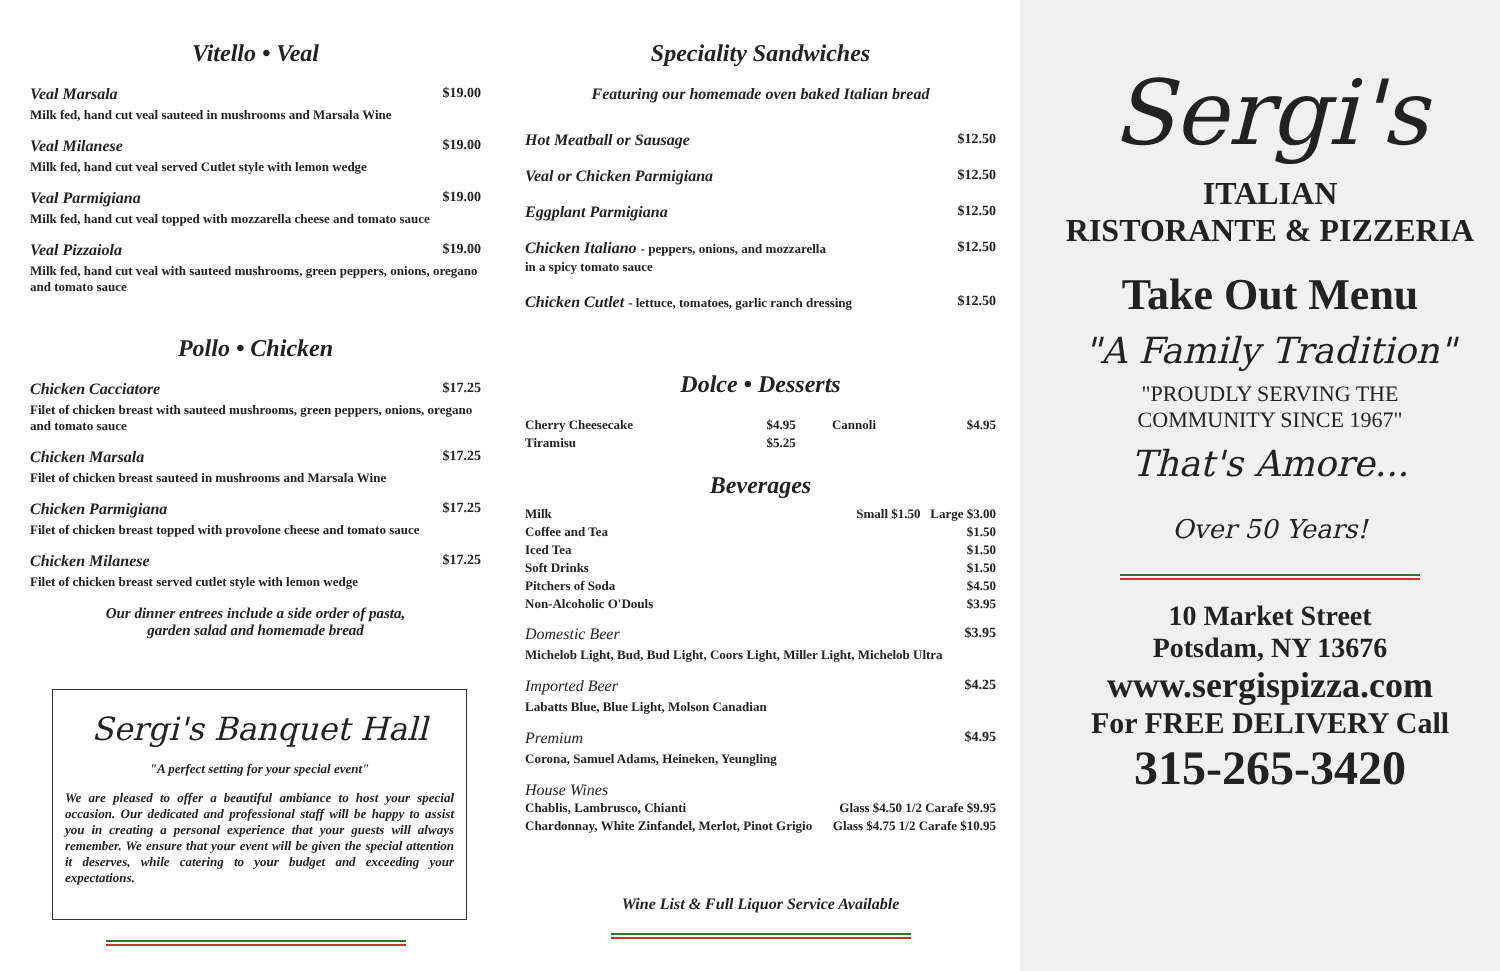Vitello • Veal
Veal Marsala $19.00
Milk fed, hand cut veal sauteed in mushrooms and Marsala Wine
Veal Milanese $19.00
Milk fed, hand cut veal served Cutlet style with lemon wedge
Veal Parmigiana $19.00
Milk fed, hand cut veal topped with mozzarella cheese and tomato sauce
Veal Pizzaiola $19.00
Milk fed, hand cut veal with sauteed mushrooms, green peppers, onions, oregano and tomato sauce
Pollo • Chicken
Chicken Cacciatore $17.25
Filet of chicken breast with sauteed mushrooms, green peppers, onions, oregano and tomato sauce
Chicken Marsala $17.25
Filet of chicken breast sauteed in mushrooms and Marsala Wine
Chicken Parmigiana $17.25
Filet of chicken breast topped with provolone cheese and tomato sauce
Chicken Milanese $17.25
Filet of chicken breast served cutlet style with lemon wedge
Our dinner entrees include a side order of pasta,
garden salad and homemade bread
Sergi's Banquet Hall
"A perfect setting for your special event"
We are pleased to offer a beautiful ambiance to host your special occasion. Our dedicated and professional staff will be happy to assist you in creating a personal experience that your guests will always remember. We ensure that your event will be given the special attention it deserves, while catering to your budget and exceeding your expectations.
Speciality Sandwiches
Featuring our homemade oven baked Italian bread
Hot Meatball or Sausage $12.50
Veal or Chicken Parmigiana $12.50
Eggplant Parmigiana $12.50
Chicken Italiano - peppers, onions, and mozzarella
in a spicy tomato sauce $12.50
Chicken Cutlet - lettuce, tomatoes, garlic ranch dressing $12.50
Dolce • Desserts
| Cherry Cheesecake | $4.95 | Cannoli | $4.95 |
| Tiramisu | $5.25 | | |
Beverages
| Milk | Small $1.50 Large $3.00 |
| Coffee and Tea | $1.50 |
| Iced Tea | $1.50 |
| Soft Drinks | $1.50 |
| Pitchers of Soda | $4.50 |
| Non-Alcoholic O'Douls | $3.95 |
Domestic Beer $3.95
Michelob Light, Bud, Bud Light, Coors Light, Miller Light, Michelob Ultra
Imported Beer $4.25
Labatts Blue, Blue Light, Molson Canadian
Premium $4.95
Corona, Samuel Adams, Heineken, Yeungling
House Wines
| Chablis, Lambrusco, Chianti | Glass $4.50 1/2 Carafe $9.95 |
| Chardonnay, White Zinfandel, Merlot, Pinot Grigio | Glass $4.75 1/2 Carafe $10.95 |
Wine List & Full Liquor Service Available
Sergi's
ITALIAN
RISTORANTE & PIZZERIA
Take Out Menu
"A Family Tradition"
"PROUDLY SERVING THE
COMMUNITY SINCE 1967"
That's Amore...
Over 50 Years!
10 Market Street
Potsdam, NY 13676
www.sergispizza.com
For FREE DELIVERY Call
315-265-3420